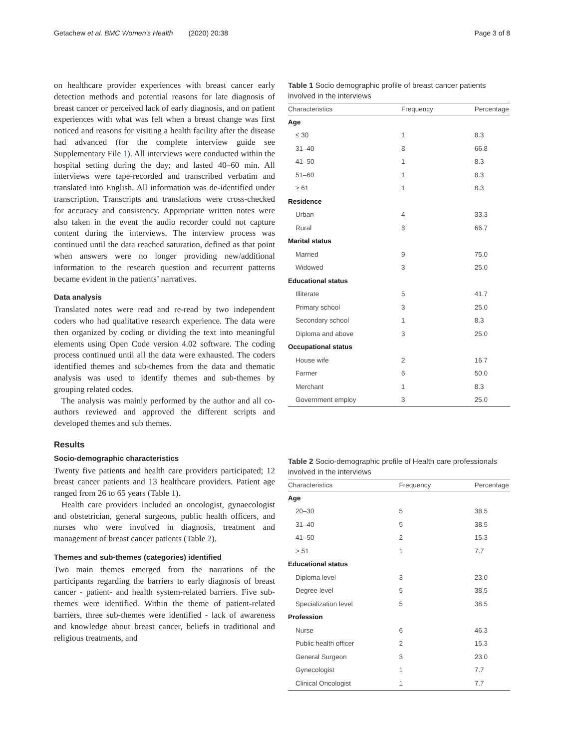Getachew et al. BMC Women's Health (2020) 20:38 Page 3 of 8
on healthcare provider experiences with breast cancer early detection methods and potential reasons for late diagnosis of breast cancer or perceived lack of early diagnosis, and on patient experiences with what was felt when a breast change was first noticed and reasons for visiting a health facility after the disease had advanced (for the complete interview guide see Supplementary File 1). All interviews were conducted within the hospital setting during the day; and lasted 40–60 min. All interviews were tape-recorded and transcribed verbatim and translated into English. All information was de-identified under transcription. Transcripts and translations were cross-checked for accuracy and consistency. Appropriate written notes were also taken in the event the audio recorder could not capture content during the interviews. The interview process was continued until the data reached saturation, defined as that point when answers were no longer providing new/additional information to the research question and recurrent patterns became evident in the patients’ narratives.
Data analysis
Translated notes were read and re-read by two independent coders who had qualitative research experience. The data were then organized by coding or dividing the text into meaningful elements using Open Code version 4.02 software. The coding process continued until all the data were exhausted. The coders identified themes and sub-themes from the data and thematic analysis was used to identify themes and sub-themes by grouping related codes.
The analysis was mainly performed by the author and all co-authors reviewed and approved the different scripts and developed themes and sub themes.
Results
Socio-demographic characteristics
Twenty five patients and health care providers participated; 12 breast cancer patients and 13 healthcare providers. Patient age ranged from 26 to 65 years (Table 1).
Health care providers included an oncologist, gynaecologist and obstetrician, general surgeons, public health officers, and nurses who were involved in diagnosis, treatment and management of breast cancer patients (Table 2).
Themes and sub-themes (categories) identified
Two main themes emerged from the narrations of the participants regarding the barriers to early diagnosis of breast cancer - patient- and health system-related barriers. Five sub-themes were identified. Within the theme of patient-related barriers, three sub-themes were identified - lack of awareness and knowledge about breast cancer, beliefs in traditional and religious treatments, and
Table 1 Socio demographic profile of breast cancer patients involved in the interviews
| Characteristics | Frequency | Percentage |
| --- | --- | --- |
| Age | | |
| ≤ 30 | 1 | 8.3 |
| 31–40 | 8 | 66.8 |
| 41–50 | 1 | 8.3 |
| 51–60 | 1 | 8.3 |
| ≥ 61 | 1 | 8.3 |
| Residence | | |
| Urban | 4 | 33.3 |
| Rural | 8 | 66.7 |
| Marital status | | |
| Married | 9 | 75.0 |
| Widowed | 3 | 25.0 |
| Educational status | | |
| Illiterate | 5 | 41.7 |
| Primary school | 3 | 25.0 |
| Secondary school | 1 | 8.3 |
| Diploma and above | 3 | 25.0 |
| Occupational status | | |
| House wife | 2 | 16.7 |
| Farmer | 6 | 50.0 |
| Merchant | 1 | 8.3 |
| Government employ | 3 | 25.0 |
Table 2 Socio-demographic profile of Health care professionals involved in the interviews
| Characteristics | Frequency | Percentage |
| --- | --- | --- |
| Age | | |
| 20–30 | 5 | 38.5 |
| 31–40 | 5 | 38.5 |
| 41–50 | 2 | 15.3 |
| > 51 | 1 | 7.7 |
| Educational status | | |
| Diploma level | 3 | 23.0 |
| Degree level | 5 | 38.5 |
| Specialization level | 5 | 38.5 |
| Profession | | |
| Nurse | 6 | 46.3 |
| Public health officer | 2 | 15.3 |
| General Surgeon | 3 | 23.0 |
| Gynecologist | 1 | 7.7 |
| Clinical Oncologist | 1 | 7.7 |